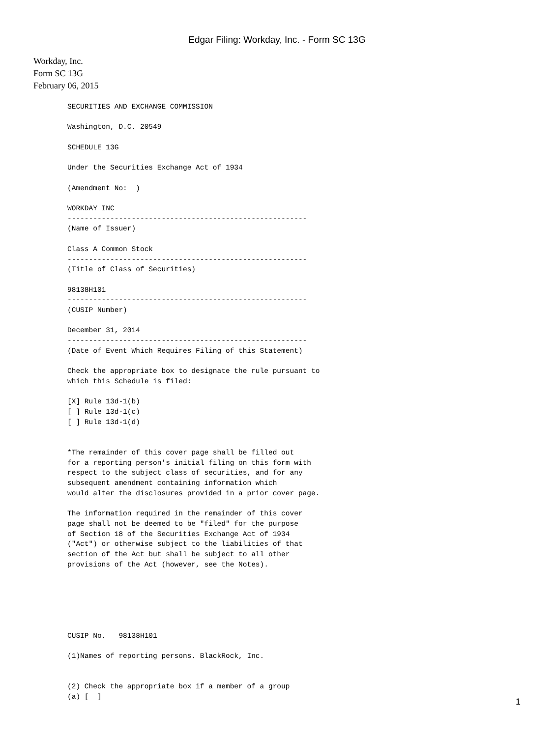Edgar Filing: Workday, Inc. - Form SC 13G
Workday, Inc.
Form SC 13G
February 06, 2015
SECURITIES AND EXCHANGE COMMISSION

Washington, D.C. 20549

SCHEDULE 13G

Under the Securities Exchange Act of 1934

(Amendment No:  )

WORKDAY INC
--------------------------------------------------------
(Name of Issuer)

Class A Common Stock
--------------------------------------------------------
(Title of Class of Securities)

98138H101
--------------------------------------------------------
(CUSIP Number)

December 31, 2014
--------------------------------------------------------
(Date of Event Which Requires Filing of this Statement)

Check the appropriate box to designate the rule pursuant to
which this Schedule is filed:

[X] Rule 13d-1(b)
[ ] Rule 13d-1(c)
[ ] Rule 13d-1(d)


*The remainder of this cover page shall be filled out
for a reporting person's initial filing on this form with
respect to the subject class of securities, and for any
subsequent amendment containing information which
would alter the disclosures provided in a prior cover page.

The information required in the remainder of this cover
page shall not be deemed to be "filed" for the purpose
of Section 18 of the Securities Exchange Act of 1934
("Act") or otherwise subject to the liabilities of that
section of the Act but shall be subject to all other
provisions of the Act (however, see the Notes).






CUSIP No.   98138H101

(1)Names of reporting persons. BlackRock, Inc.


(2) Check the appropriate box if a member of a group
(a) [  ]
1